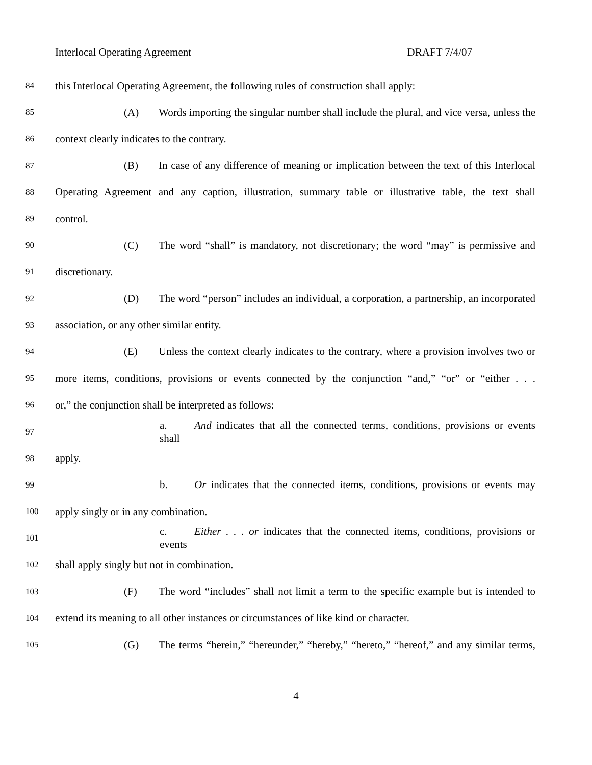Interlocal Operating Agreement DRAFT 7/4/07
84 this Interlocal Operating Agreement, the following rules of construction shall apply:
85 (A) Words importing the singular number shall include the plural, and vice versa, unless the
86 context clearly indicates to the contrary.
87 (B) In case of any difference of meaning or implication between the text of this Interlocal
88 Operating Agreement and any caption, illustration, summary table or illustrative table, the text shall
89 control.
90 (C) The word “shall” is mandatory, not discretionary; the word “may” is permissive and
91 discretionary.
92 (D) The word “person” includes an individual, a corporation, a partnership, an incorporated
93 association, or any other similar entity.
94 (E) Unless the context clearly indicates to the contrary, where a provision involves two or
95 more items, conditions, provisions or events connected by the conjunction “and,” “or” or “either . . .
96 or,” the conjunction shall be interpreted as follows:
97 a. And indicates that all the connected terms, conditions, provisions or events shall
98 apply.
99 b. Or indicates that the connected items, conditions, provisions or events may
100 apply singly or in any combination.
101 c. Either . . . or indicates that the connected items, conditions, provisions or events
102 shall apply singly but not in combination.
103 (F) The word “includes” shall not limit a term to the specific example but is intended to
104 extend its meaning to all other instances or circumstances of like kind or character.
105 (G) The terms “herein,” “hereunder,” “hereby,” “hereto,” “hereof,” and any similar terms,
4